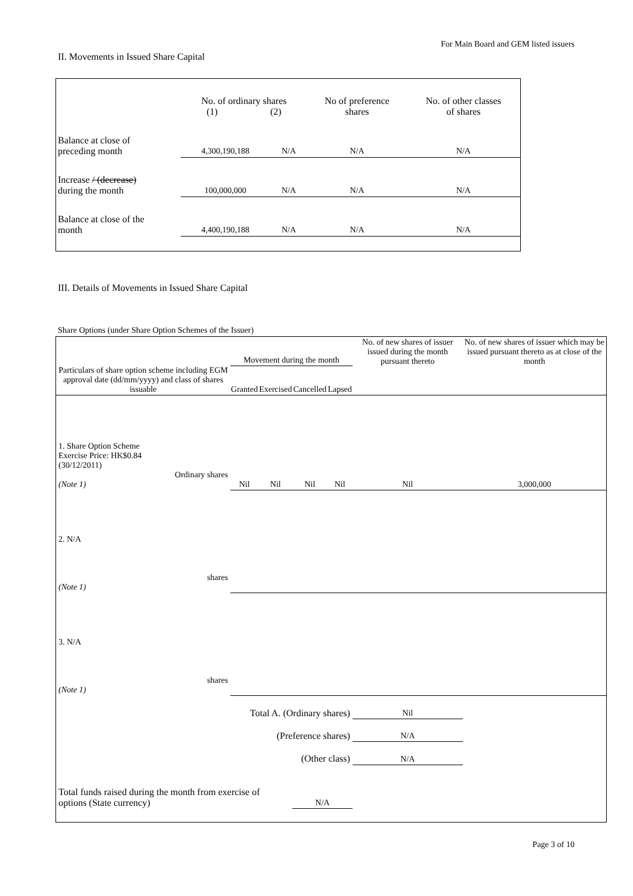For Main Board and GEM listed issuers
II. Movements in Issued Share Capital
| | No. of ordinary shares (1) (2) | | No of preference shares | No. of other classes of shares |
| Balance at close of preceding month | 4,300,190,188 | N/A | N/A | N/A |
| Increase / (decrease) during the month | 100,000,000 | N/A | N/A | N/A |
| Balance at close of the month | 4,400,190,188 | N/A | N/A | N/A |
III. Details of Movements in Issued Share Capital
Share Options (under Share Option Schemes of the Issuer)
| Particulars of share option scheme including EGM approval date (dd/mm/yyyy) and class of shares issuable | Movement during the month | | | | No. of new shares of issuer issued during the month pursuant thereto | No. of new shares of issuer which may be issued pursuant thereto as at close of the month |
| --- | --- | --- | --- | --- | --- | --- |
| | Granted | Exercised | Cancelled | Lapsed | | |
| 1. Share Option Scheme Exercise Price: HK$0.84 (30/12/2011) Ordinary shares (Note 1) | Nil | Nil | Nil | Nil | Nil | 3,000,000 |
| 2. N/A shares (Note 1) | | | | | | |
| 3. N/A shares (Note 1) | | | | | | |
| Total A. (Ordinary shares) | | | | | Nil | |
| (Preference shares) | | | | | N/A | |
| (Other class) | | | | | N/A | |
| Total funds raised during the month from exercise of options (State currency) | | | N/A | | | |
Page 3 of 10